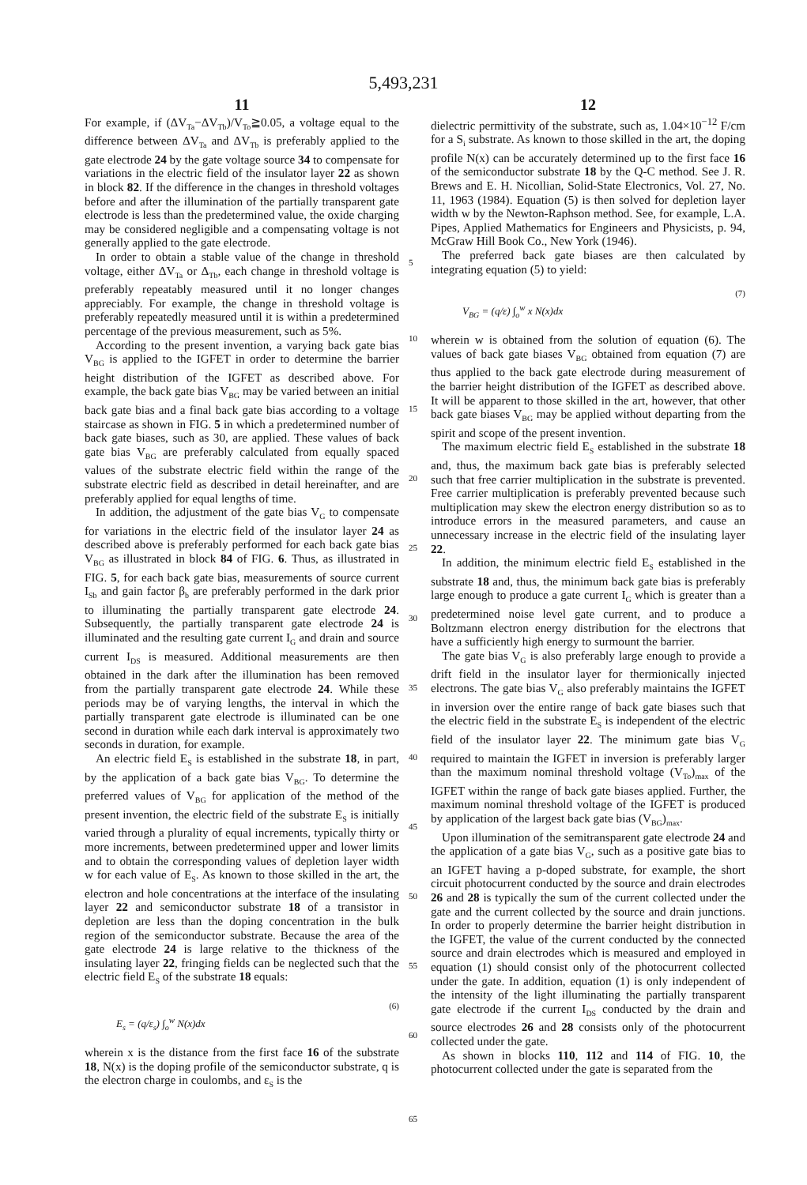5,493,231
11
For example, if (ΔV<sub>Ta</sub>−ΔV<sub>Tb</sub>)/V<sub>To</sub>≧0.05, a voltage equal to the difference between ΔV<sub>Ta</sub> and ΔV<sub>Tb</sub> is preferably applied to the gate electrode 24 by the gate voltage source 34 to compensate for variations in the electric field of the insulator layer 22 as shown in block 82. If the difference in the changes in threshold voltages before and after the illumination of the partially transparent gate electrode is less than the predetermined value, the oxide charging may be considered negligible and a compensating voltage is not generally applied to the gate electrode.
In order to obtain a stable value of the change in threshold voltage, either ΔV<sub>Ta</sub> or Δ<sub>Tb</sub>, each change in threshold voltage is preferably repeatably measured until it no longer changes appreciably. For example, the change in threshold voltage is preferably repeatedly measured until it is within a predetermined percentage of the previous measurement, such as 5%.
According to the present invention, a varying back gate bias V<sub>BG</sub> is applied to the IGFET in order to determine the barrier height distribution of the IGFET as described above. For example, the back gate bias V<sub>BG</sub> may be varied between an initial back gate bias and a final back gate bias according to a voltage staircase as shown in FIG. 5 in which a predetermined number of back gate biases, such as 30, are applied. These values of back gate bias V<sub>BG</sub> are preferably calculated from equally spaced values of the substrate electric field within the range of the substrate electric field as described in detail hereinafter, and are preferably applied for equal lengths of time.
In addition, the adjustment of the gate bias V<sub>G</sub> to compensate for variations in the electric field of the insulator layer 24 as described above is preferably performed for each back gate bias V<sub>BG</sub> as illustrated in block 84 of FIG. 6. Thus, as illustrated in FIG. 5, for each back gate bias, measurements of source current I<sub>Sb</sub> and gain factor β<sub>b</sub> are preferably performed in the dark prior to illuminating the partially transparent gate electrode 24. Subsequently, the partially transparent gate electrode 24 is illuminated and the resulting gate current I<sub>G</sub> and drain and source current I<sub>DS</sub> is measured. Additional measurements are then obtained in the dark after the illumination has been removed from the partially transparent gate electrode 24. While these periods may be of varying lengths, the interval in which the partially transparent gate electrode is illuminated can be one second in duration while each dark interval is approximately two seconds in duration, for example.
An electric field E<sub>S</sub> is established in the substrate 18, in part, by the application of a back gate bias V<sub>BG</sub>. To determine the preferred values of V<sub>BG</sub> for application of the method of the present invention, the electric field of the substrate E<sub>S</sub> is initially varied through a plurality of equal increments, typically thirty or more increments, between predetermined upper and lower limits and to obtain the corresponding values of depletion layer width w for each value of E<sub>S</sub>. As known to those skilled in the art, the electron and hole concentrations at the interface of the insulating layer 22 and semiconductor substrate 18 of a transistor in depletion are less than the doping concentration in the bulk region of the semiconductor substrate. Because the area of the gate electrode 24 is large relative to the thickness of the insulating layer 22, fringing fields can be neglected such that the electric field E<sub>S</sub> of the substrate 18 equals:
(6)
E<sub>s</sub> = (q/ε<sub>s</sub>) ∫<sub>o</sub><sup>w</sup> N(x)dx
wherein x is the distance from the first face 16 of the substrate 18, N(x) is the doping profile of the semiconductor substrate, q is the electron charge in coulombs, and ε<sub>S</sub> is the
5
10
15
20
25
30
35
40
45
50
55
60
65
12
dielectric permittivity of the substrate, such as, 1.04×10<sup>−12</sup> F/cm for a S<sub>i</sub> substrate. As known to those skilled in the art, the doping profile N(x) can be accurately determined up to the first face 16 of the semiconductor substrate 18 by the Q-C method. See J. R. Brews and E. H. Nicollian, Solid-State Electronics, Vol. 27, No. 11, 1963 (1984). Equation (5) is then solved for depletion layer width w by the Newton-Raphson method. See, for example, L.A. Pipes, Applied Mathematics for Engineers and Physicists, p. 94, McGraw Hill Book Co., New York (1946).
The preferred back gate biases are then calculated by integrating equation (5) to yield:
(7)
V<sub>BG</sub> = (q/ε) ∫<sub>o</sub><sup>w</sup> x N(x)dx
wherein w is obtained from the solution of equation (6). The values of back gate biases V<sub>BG</sub> obtained from equation (7) are thus applied to the back gate electrode during measurement of the barrier height distribution of the IGFET as described above. It will be apparent to those skilled in the art, however, that other back gate biases V<sub>BG</sub> may be applied without departing from the spirit and scope of the present invention.
The maximum electric field E<sub>S</sub> established in the substrate 18 and, thus, the maximum back gate bias is preferably selected such that free carrier multiplication in the substrate is prevented. Free carrier multiplication is preferably prevented because such multiplication may skew the electron energy distribution so as to introduce errors in the measured parameters, and cause an unnecessary increase in the electric field of the insulating layer 22.
In addition, the minimum electric field E<sub>S</sub> established in the substrate 18 and, thus, the minimum back gate bias is preferably large enough to produce a gate current I<sub>G</sub> which is greater than a predetermined noise level gate current, and to produce a Boltzmann electron energy distribution for the electrons that have a sufficiently high energy to surmount the barrier.
The gate bias V<sub>G</sub> is also preferably large enough to provide a drift field in the insulator layer for thermionically injected electrons. The gate bias V<sub>G</sub> also preferably maintains the IGFET in inversion over the entire range of back gate biases such that the electric field in the substrate E<sub>S</sub> is independent of the electric field of the insulator layer 22. The minimum gate bias V<sub>G</sub> required to maintain the IGFET in inversion is preferably larger than the maximum nominal threshold voltage (V<sub>To</sub>)<sub>max</sub> of the IGFET within the range of back gate biases applied. Further, the maximum nominal threshold voltage of the IGFET is produced by application of the largest back gate bias (V<sub>BG</sub>)<sub>max</sub>.
Upon illumination of the semitransparent gate electrode 24 and the application of a gate bias V<sub>G</sub>, such as a positive gate bias to an IGFET having a p-doped substrate, for example, the short circuit photocurrent conducted by the source and drain electrodes 26 and 28 is typically the sum of the current collected under the gate and the current collected by the source and drain junctions. In order to properly determine the barrier height distribution in the IGFET, the value of the current conducted by the connected source and drain electrodes which is measured and employed in equation (1) should consist only of the photocurrent collected under the gate. In addition, equation (1) is only independent of the intensity of the light illuminating the partially transparent gate electrode if the current I<sub>DS</sub> conducted by the drain and source electrodes 26 and 28 consists only of the photocurrent collected under the gate.
As shown in blocks 110, 112 and 114 of FIG. 10, the photocurrent collected under the gate is separated from the